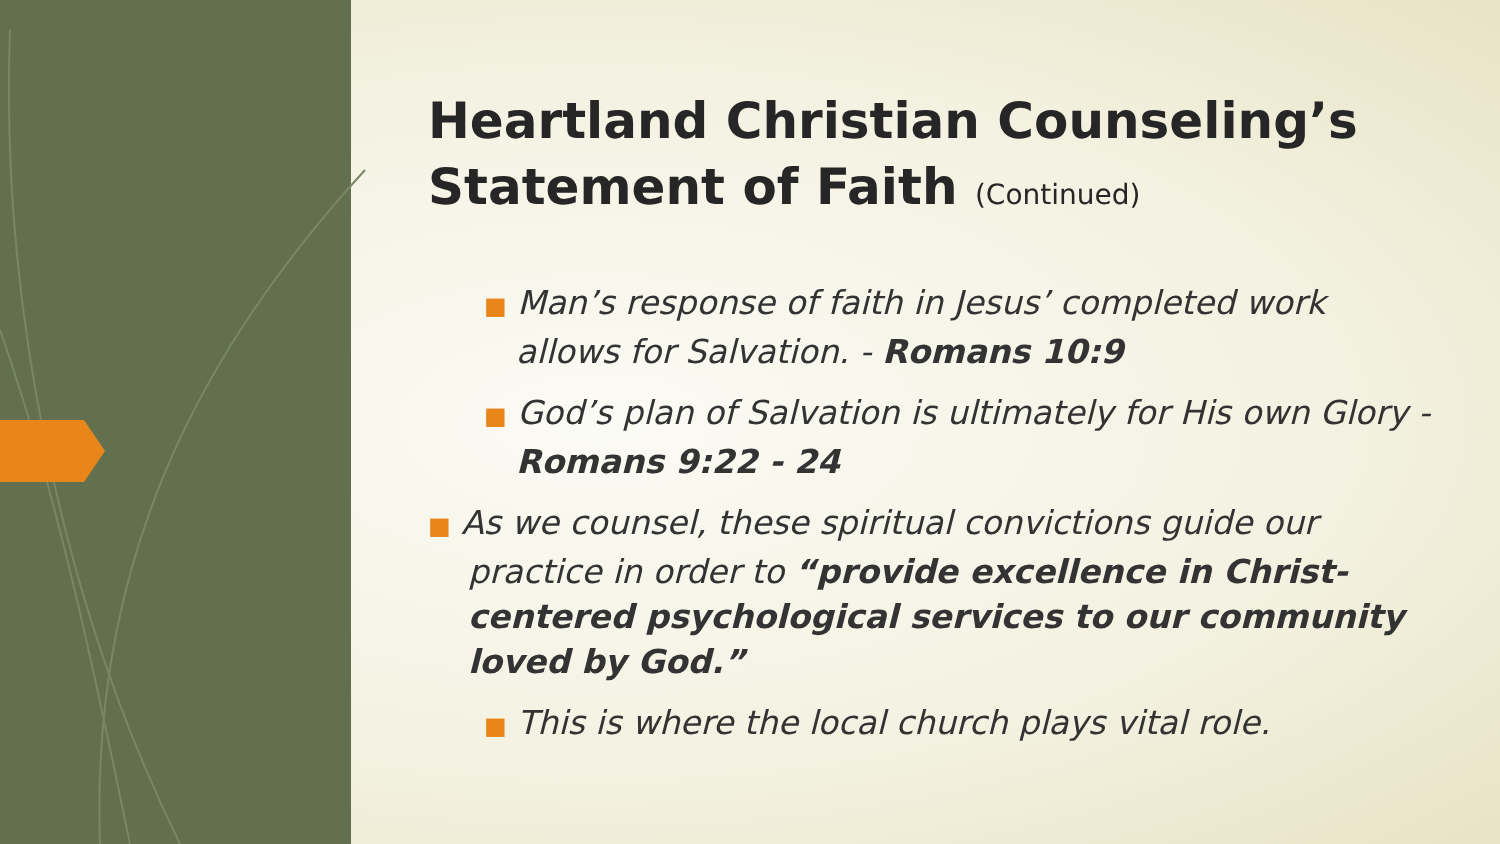Heartland Christian Counseling’s Statement of Faith (Continued)
■ Man’s response of faith in Jesus’ completed work allows for Salvation. - Romans 10:9
■ God’s plan of Salvation is ultimately for His own Glory - Romans 9:22 - 24
■ As we counsel, these spiritual convictions guide our practice in order to “provide excellence in Christ-centered psychological services to our community loved by God.”
■ This is where the local church plays vital role.